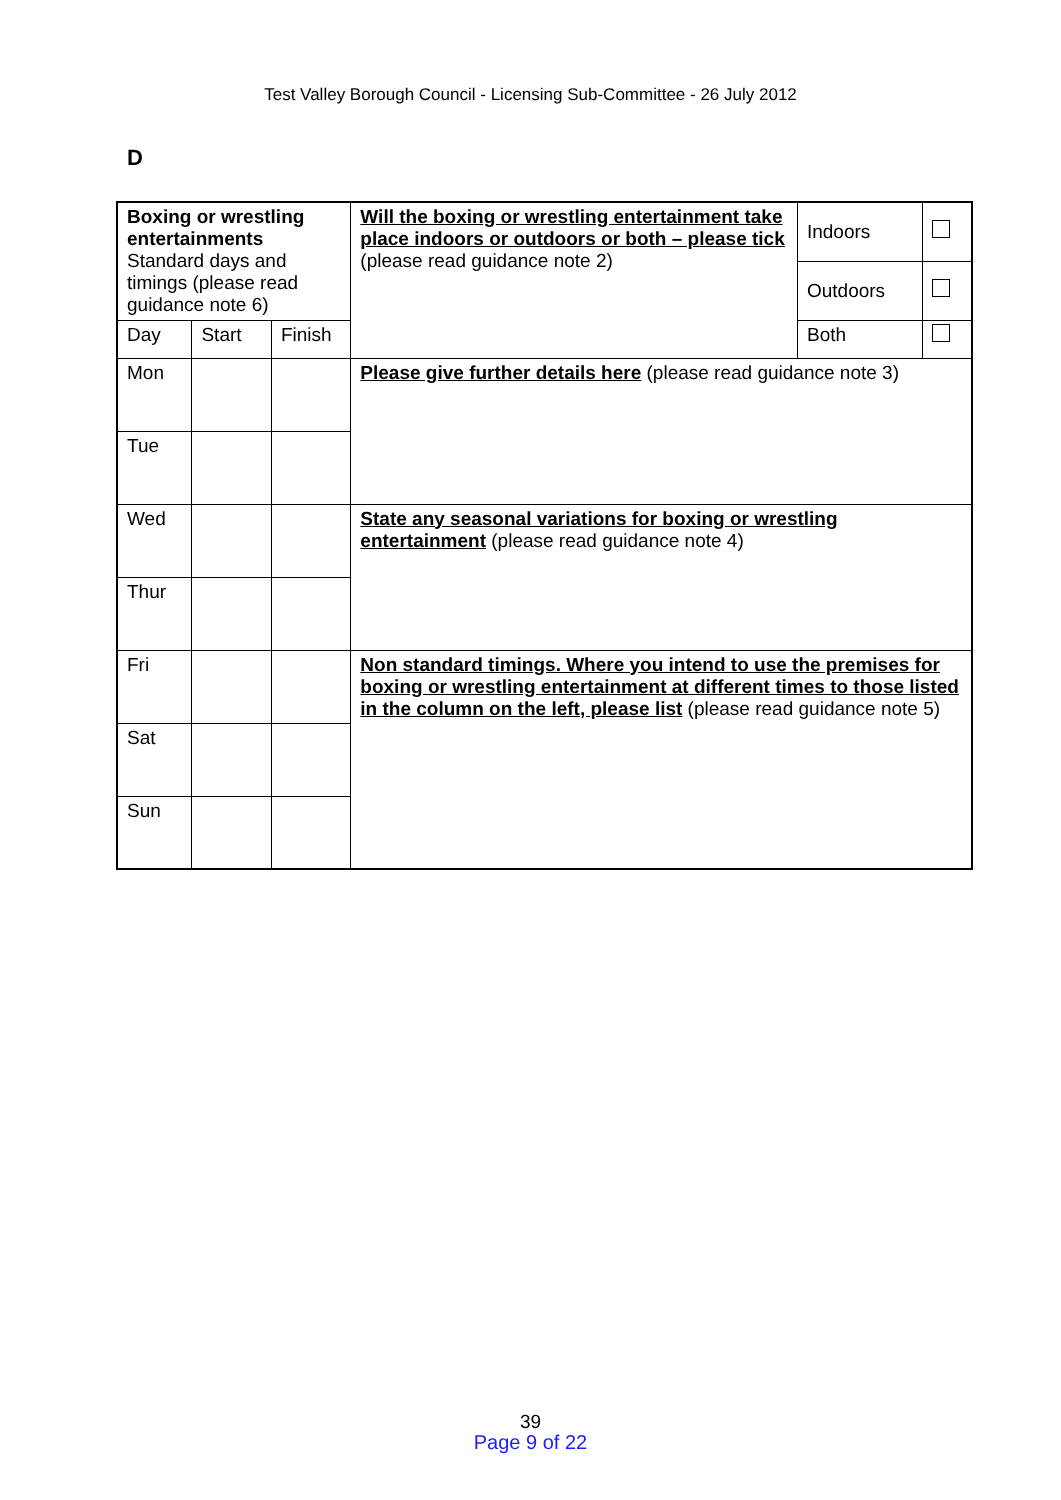Test Valley Borough Council - Licensing Sub-Committee - 26 July 2012
D
| Boxing or wrestling entertainments Standard days and timings (please read guidance note 6) | | | Will the boxing or wrestling entertainment take place indoors or outdoors or both – please tick (please read guidance note 2) | Indoors | |
| | | | | Outdoors | |
| Day | Start | Finish | | Both | |
| Mon | | | Please give further details here (please read guidance note 3) | | |
| Tue | | | | | |
| Wed | | | State any seasonal variations for boxing or wrestling entertainment (please read guidance note 4) | | |
| Thur | | | | | |
| Fri | | | Non standard timings. Where you intend to use the premises for boxing or wrestling entertainment at different times to those listed in the column on the left, please list (please read guidance note 5) | | |
| Sat | | | | | |
| Sun | | | | | |
39
Page 9 of 22